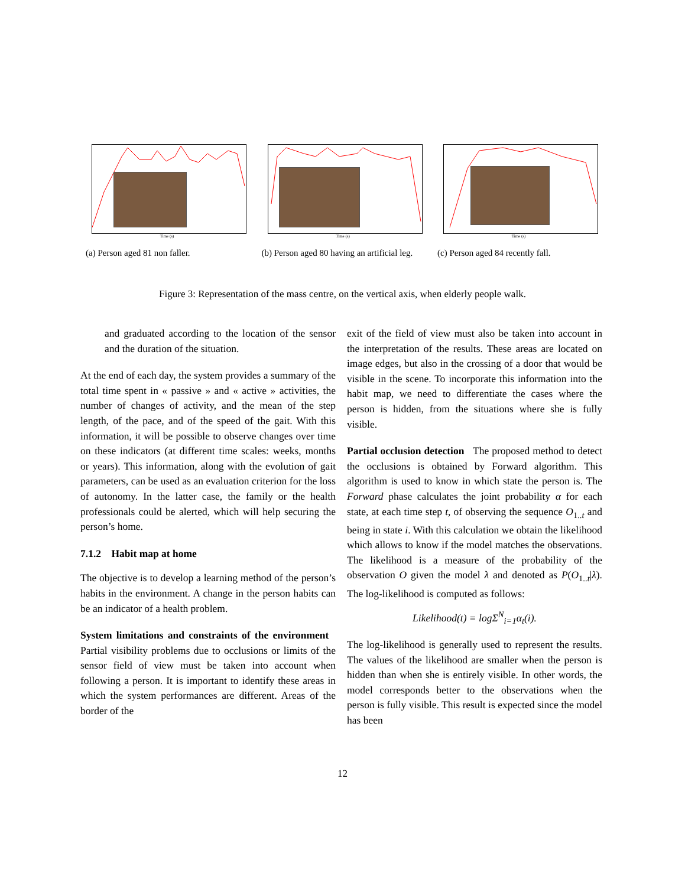Time (s)
(a) Person aged 81 non faller.
Time (s)
(b) Person aged 80 having an artificial leg.
Time (s)
(c) Person aged 84 recently fall.
Figure 3: Representation of the mass centre, on the vertical axis, when elderly people walk.
and graduated according to the location of the sensor and the duration of the situation.
At the end of each day, the system provides a summary of the total time spent in « passive » and « active » activities, the number of changes of activity, and the mean of the step length, of the pace, and of the speed of the gait. With this information, it will be possible to observe changes over time on these indicators (at different time scales: weeks, months or years). This information, along with the evolution of gait parameters, can be used as an evaluation criterion for the loss of autonomy. In the latter case, the family or the health professionals could be alerted, which will help securing the person’s home.
7.1.2 Habit map at home
The objective is to develop a learning method of the person’s habits in the environment. A change in the person habits can be an indicator of a health problem.
System limitations and constraints of the environment Partial visibility problems due to occlusions or limits of the sensor field of view must be taken into account when following a person. It is important to identify these areas in which the system performances are different. Areas of the border of the
exit of the field of view must also be taken into account in the interpretation of the results. These areas are located on image edges, but also in the crossing of a door that would be visible in the scene. To incorporate this information into the habit map, we need to differentiate the cases where the person is hidden, from the situations where she is fully visible.
Partial occlusion detection The proposed method to detect the occlusions is obtained by Forward algorithm. This algorithm is used to know in which state the person is. The Forward phase calculates the joint probability α for each state, at each time step t, of observing the sequence O<sub>1..t</sub> and being in state i. With this calculation we obtain the likelihood which allows to know if the model matches the observations. The likelihood is a measure of the probability of the observation O given the model λ and denoted as P(O<sub>1..t</sub>|λ). The log-likelihood is computed as follows:
Likelihood(t) = logΣ<sup>N</sup><sub>i=1</sub>α<sub>t</sub>(i).
The log-likelihood is generally used to represent the results. The values of the likelihood are smaller when the person is hidden than when she is entirely visible. In other words, the model corresponds better to the observations when the person is fully visible. This result is expected since the model has been
12